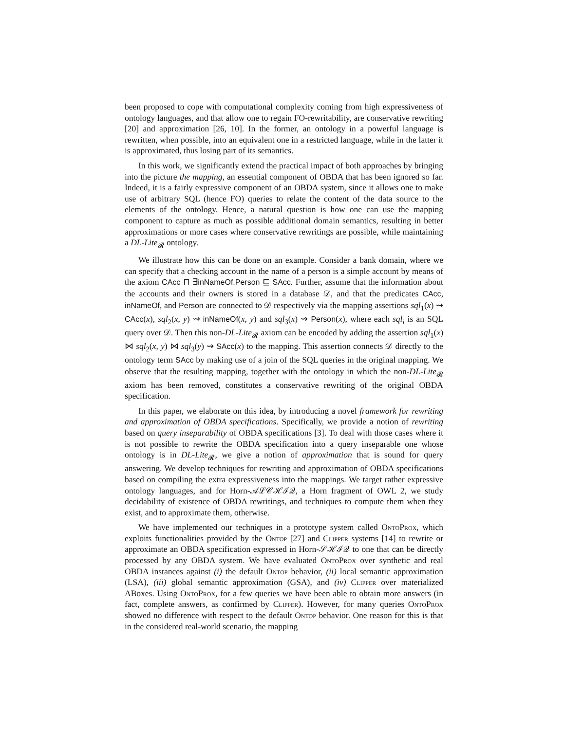been proposed to cope with computational complexity coming from high expressiveness of ontology languages, and that allow one to regain FO-rewritability, are conservative rewriting [20] and approximation [26, 10]. In the former, an ontology in a powerful language is rewritten, when possible, into an equivalent one in a restricted language, while in the latter it is approximated, thus losing part of its semantics.
In this work, we significantly extend the practical impact of both approaches by bringing into the picture the mapping, an essential component of OBDA that has been ignored so far. Indeed, it is a fairly expressive component of an OBDA system, since it allows one to make use of arbitrary SQL (hence FO) queries to relate the content of the data source to the elements of the ontology. Hence, a natural question is how one can use the mapping component to capture as much as possible additional domain semantics, resulting in better approximations or more cases where conservative rewritings are possible, while maintaining a DL-Lite<sub>𝓡</sub> ontology.
We illustrate how this can be done on an example. Consider a bank domain, where we can specify that a checking account in the name of a person is a simple account by means of the axiom CAcc ⊓ ∃inNameOf.Person ⊑ SAcc. Further, assume that the information about the accounts and their owners is stored in a database 𝒟, and that the predicates CAcc, inNameOf, and Person are connected to 𝒟 respectively via the mapping assertions sql<sub>1</sub>(x) ⇝ CAcc(x), sql<sub>2</sub>(x, y) ⇝ inNameOf(x, y) and sql<sub>3</sub>(x) ⇝ Person(x), where each sql<sub>i</sub> is an SQL query over 𝒟. Then this non-DL-Lite<sub>𝓡</sub> axiom can be encoded by adding the assertion sql<sub>1</sub>(x) ⋈ sql<sub>2</sub>(x, y) ⋈ sql<sub>3</sub>(y) ⇝ SAcc(x) to the mapping. This assertion connects 𝒟 directly to the ontology term SAcc by making use of a join of the SQL queries in the original mapping. We observe that the resulting mapping, together with the ontology in which the non-DL-Lite<sub>𝓡</sub> axiom has been removed, constitutes a conservative rewriting of the original OBDA specification.
In this paper, we elaborate on this idea, by introducing a novel framework for rewriting and approximation of OBDA specifications. Specifically, we provide a notion of rewriting based on query inseparability of OBDA specifications [3]. To deal with those cases where it is not possible to rewrite the OBDA specification into a query inseparable one whose ontology is in DL-Lite<sub>𝓡</sub>, we give a notion of approximation that is sound for query answering. We develop techniques for rewriting and approximation of OBDA specifications based on compiling the extra expressiveness into the mappings. We target rather expressive ontology languages, and for Horn-𝒜ℒ𝒞ℋℐ𝒬, a Horn fragment of OWL 2, we study decidability of existence of OBDA rewritings, and techniques to compute them when they exist, and to approximate them, otherwise.
We have implemented our techniques in a prototype system called OntoProx, which exploits functionalities provided by the Ontop [27] and Clipper systems [14] to rewrite or approximate an OBDA specification expressed in Horn-𝒮ℋℐ𝒬 to one that can be directly processed by any OBDA system. We have evaluated OntoProx over synthetic and real OBDA instances against (i) the default Ontop behavior, (ii) local semantic approximation (LSA), (iii) global semantic approximation (GSA), and (iv) Clipper over materialized ABoxes. Using OntoProx, for a few queries we have been able to obtain more answers (in fact, complete answers, as confirmed by Clipper). However, for many queries OntoProx showed no difference with respect to the default Ontop behavior. One reason for this is that in the considered real-world scenario, the mapping